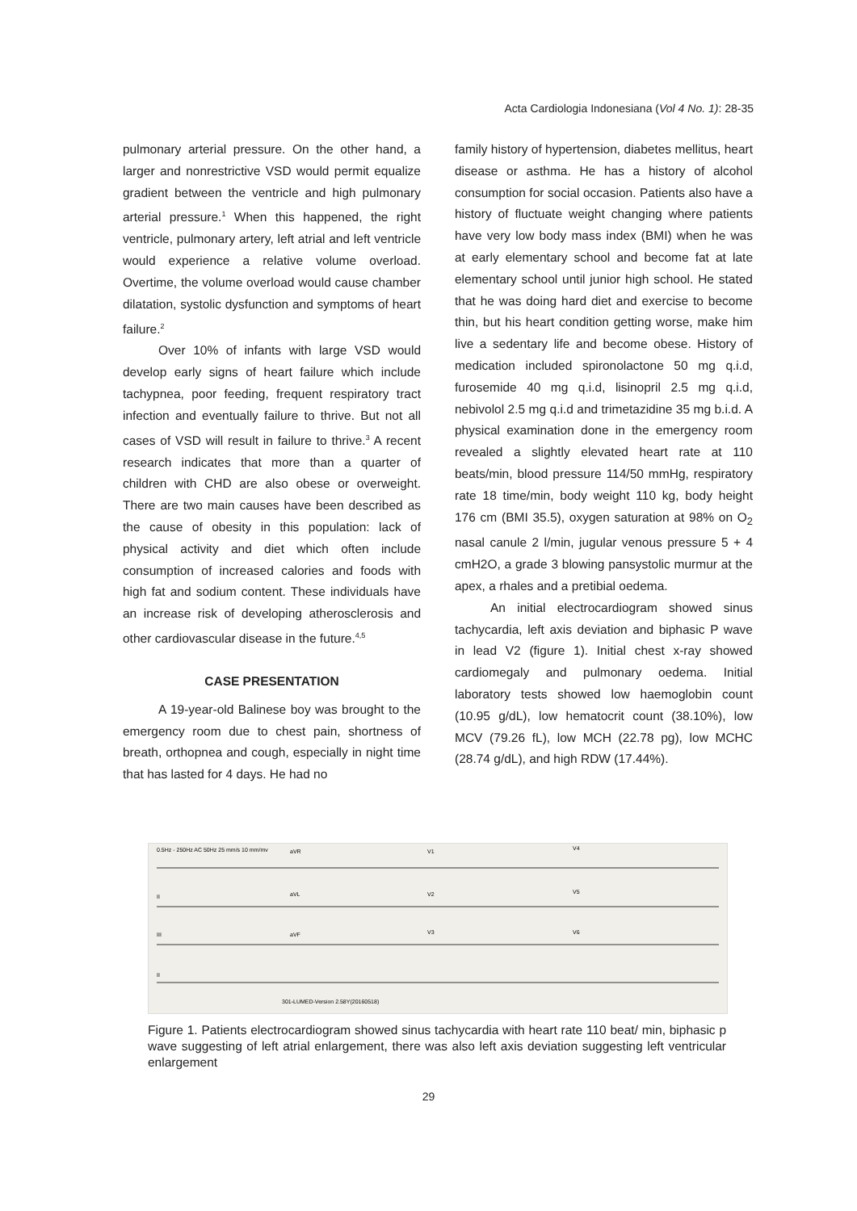Acta Cardiologia Indonesiana (Vol 4 No. 1): 28-35
pulmonary arterial pressure. On the other hand, a larger and nonrestrictive VSD would permit equalize gradient between the ventricle and high pulmonary arterial pressure.<sup>1</sup> When this happened, the right ventricle, pulmonary artery, left atrial and left ventricle would experience a relative volume overload. Overtime, the volume overload would cause chamber dilatation, systolic dysfunction and symptoms of heart failure.<sup>2</sup>
Over 10% of infants with large VSD would develop early signs of heart failure which include tachypnea, poor feeding, frequent respiratory tract infection and eventually failure to thrive. But not all cases of VSD will result in failure to thrive.<sup>3</sup> A recent research indicates that more than a quarter of children with CHD are also obese or overweight. There are two main causes have been described as the cause of obesity in this population: lack of physical activity and diet which often include consumption of increased calories and foods with high fat and sodium content. These individuals have an increase risk of developing atherosclerosis and other cardiovascular disease in the future.<sup>4,5</sup>
CASE PRESENTATION
A 19-year-old Balinese boy was brought to the emergency room due to chest pain, shortness of breath, orthopnea and cough, especially in night time that has lasted for 4 days. He had no
family history of hypertension, diabetes mellitus, heart disease or asthma. He has a history of alcohol consumption for social occasion. Patients also have a history of fluctuate weight changing where patients have very low body mass index (BMI) when he was at early elementary school and become fat at late elementary school until junior high school. He stated that he was doing hard diet and exercise to become thin, but his heart condition getting worse, make him live a sedentary life and become obese. History of medication included spironolactone 50 mg q.i.d, furosemide 40 mg q.i.d, lisinopril 2.5 mg q.i.d, nebivolol 2.5 mg q.i.d and trimetazidine 35 mg b.i.d. A physical examination done in the emergency room revealed a slightly elevated heart rate at 110 beats/min, blood pressure 114/50 mmHg, respiratory rate 18 time/min, body weight 110 kg, body height 176 cm (BMI 35.5), oxygen saturation at 98% on O<sub>2</sub> nasal canule 2 l/min, jugular venous pressure 5 + 4 cmH2O, a grade 3 blowing pansystolic murmur at the apex, a rhales and a pretibial oedema.
An initial electrocardiogram showed sinus tachycardia, left axis deviation and biphasic P wave in lead V2 (figure 1). Initial chest x-ray showed cardiomegaly and pulmonary oedema. Initial laboratory tests showed low haemoglobin count (10.95 g/dL), low hematocrit count (38.10%), low MCV (79.26 fL), low MCH (22.78 pg), low MCHC (28.74 g/dL), and high RDW (17.44%).
0.5Hz - 250Hz AC 50Hz 25 mm/s 10 mm/mv
aVR
V1
V4
II
aVL
V2
V5
III
aVF
V3
V6
II
301-LUMED-Version 2.58Y(20160518)
Figure 1. Patients electrocardiogram showed sinus tachycardia with heart rate 110 beat/ min, biphasic p wave suggesting of left atrial enlargement, there was also left axis deviation suggesting left ventricular enlargement
29